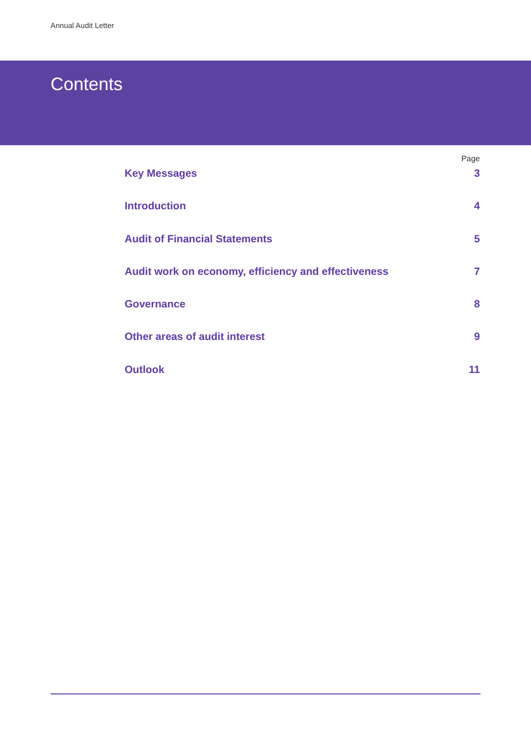Annual Audit Letter
Contents
Page
Key Messages 3
Introduction 4
Audit of Financial Statements 5
Audit work on economy, efficiency and effectiveness 7
Governance 8
Other areas of audit interest 9
Outlook 11